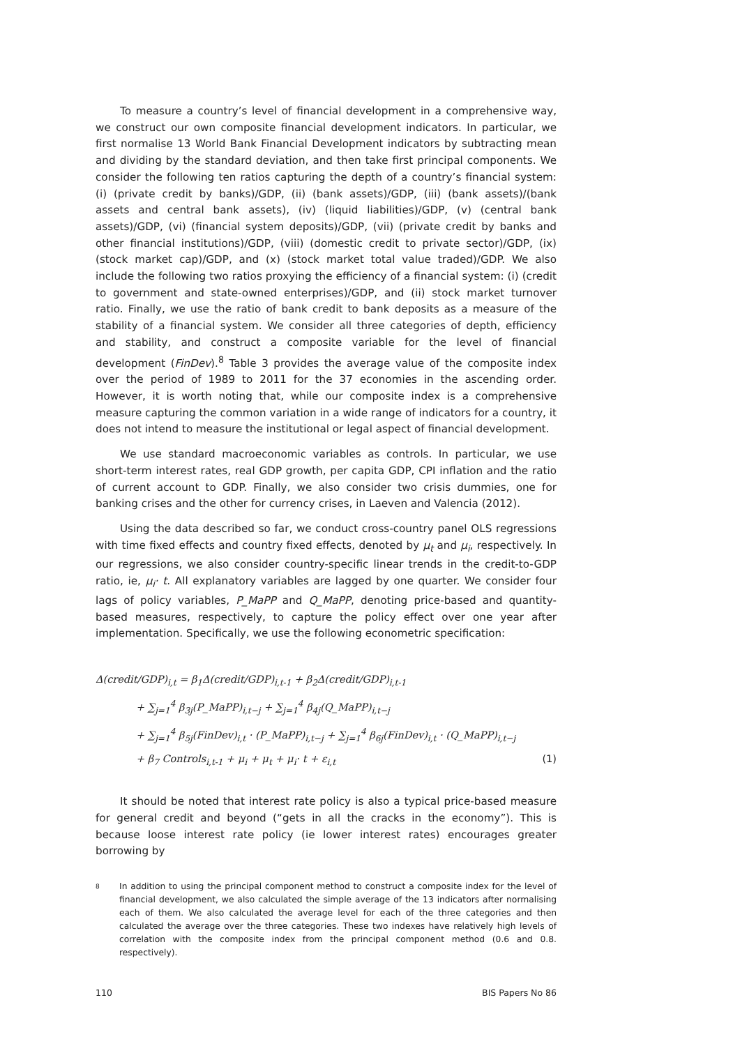To measure a country’s level of financial development in a comprehensive way, we construct our own composite financial development indicators. In particular, we first normalise 13 World Bank Financial Development indicators by subtracting mean and dividing by the standard deviation, and then take first principal components. We consider the following ten ratios capturing the depth of a country’s financial system: (i) (private credit by banks)/GDP, (ii) (bank assets)/GDP, (iii) (bank assets)/(bank assets and central bank assets), (iv) (liquid liabilities)/GDP, (v) (central bank assets)/GDP, (vi) (financial system deposits)/GDP, (vii) (private credit by banks and other financial institutions)/GDP, (viii) (domestic credit to private sector)/GDP, (ix) (stock market cap)/GDP, and (x) (stock market total value traded)/GDP. We also include the following two ratios proxying the efficiency of a financial system: (i) (credit to government and state-owned enterprises)/GDP, and (ii) stock market turnover ratio. Finally, we use the ratio of bank credit to bank deposits as a measure of the stability of a financial system. We consider all three categories of depth, efficiency and stability, and construct a composite variable for the level of financial development (FinDev).<sup>8</sup> Table 3 provides the average value of the composite index over the period of 1989 to 2011 for the 37 economies in the ascending order. However, it is worth noting that, while our composite index is a comprehensive measure capturing the common variation in a wide range of indicators for a country, it does not intend to measure the institutional or legal aspect of financial development.
We use standard macroeconomic variables as controls. In particular, we use short-term interest rates, real GDP growth, per capita GDP, CPI inflation and the ratio of current account to GDP. Finally, we also consider two crisis dummies, one for banking crises and the other for currency crises, in Laeven and Valencia (2012).
Using the data described so far, we conduct cross-country panel OLS regressions with time fixed effects and country fixed effects, denoted by μ<sub>t</sub> and μ<sub>i</sub>, respectively. In our regressions, we also consider country-specific linear trends in the credit-to-GDP ratio, ie, μ<sub>i</sub>· t. All explanatory variables are lagged by one quarter. We consider four lags of policy variables, P_MaPP and Q_MaPP, denoting price-based and quantity-based measures, respectively, to capture the policy effect over one year after implementation. Specifically, we use the following econometric specification:
Δ(credit/GDP)<sub>i,t</sub> = β<sub>1</sub>Δ(credit/GDP)<sub>i,t-1</sub> + β<sub>2</sub>Δ(credit/GDP)<sub>i,t-1</sub>
+ ∑<sub>j=1</sub><sup>4</sup> β<sub>3j</sub>(P_MaPP)<sub>i,t−j</sub> + ∑<sub>j=1</sub><sup>4</sup> β<sub>4j</sub>(Q_MaPP)<sub>i,t−j</sub>
+ ∑<sub>j=1</sub><sup>4</sup> β<sub>5j</sub>(FinDev)<sub>i,t</sub> · (P_MaPP)<sub>i,t−j</sub> + ∑<sub>j=1</sub><sup>4</sup> β<sub>6j</sub>(FinDev)<sub>i,t</sub> · (Q_MaPP)<sub>i,t−j</sub>
+ β<sub>7</sub> Controls<sub>i,t-1</sub> + μ<sub>i</sub> + μ<sub>t</sub> + μ<sub>i</sub>· t + ε<sub>i,t</sub> (1)
It should be noted that interest rate policy is also a typical price-based measure for general credit and beyond (“gets in all the cracks in the economy”). This is because loose interest rate policy (ie lower interest rates) encourages greater borrowing by
8 In addition to using the principal component method to construct a composite index for the level of financial development, we also calculated the simple average of the 13 indicators after normalising each of them. We also calculated the average level for each of the three categories and then calculated the average over the three categories. These two indexes have relatively high levels of correlation with the composite index from the principal component method (0.6 and 0.8. respectively).
110 BIS Papers No 86